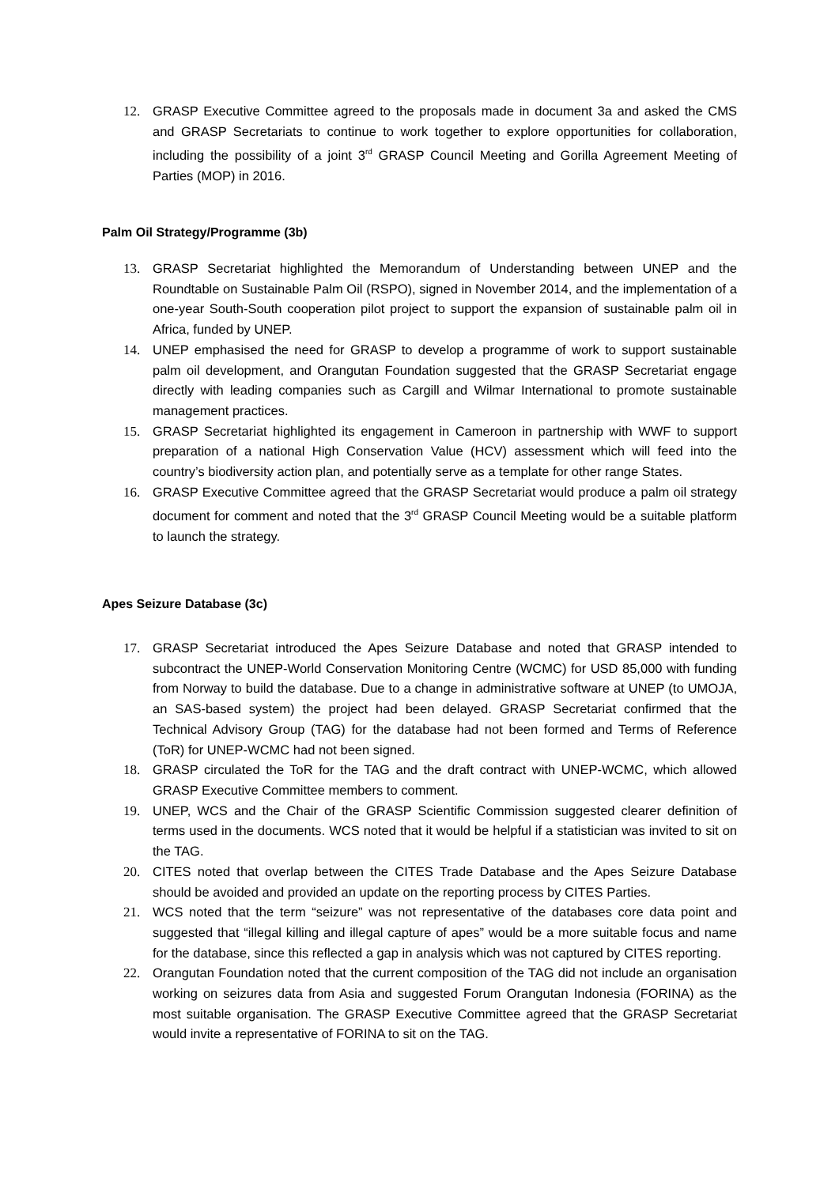12. GRASP Executive Committee agreed to the proposals made in document 3a and asked the CMS and GRASP Secretariats to continue to work together to explore opportunities for collaboration, including the possibility of a joint 3<sup>rd</sup> GRASP Council Meeting and Gorilla Agreement Meeting of Parties (MOP) in 2016.
Palm Oil Strategy/Programme (3b)
13. GRASP Secretariat highlighted the Memorandum of Understanding between UNEP and the Roundtable on Sustainable Palm Oil (RSPO), signed in November 2014, and the implementation of a one-year South-South cooperation pilot project to support the expansion of sustainable palm oil in Africa, funded by UNEP.
14. UNEP emphasised the need for GRASP to develop a programme of work to support sustainable palm oil development, and Orangutan Foundation suggested that the GRASP Secretariat engage directly with leading companies such as Cargill and Wilmar International to promote sustainable management practices.
15. GRASP Secretariat highlighted its engagement in Cameroon in partnership with WWF to support preparation of a national High Conservation Value (HCV) assessment which will feed into the country’s biodiversity action plan, and potentially serve as a template for other range States.
16. GRASP Executive Committee agreed that the GRASP Secretariat would produce a palm oil strategy document for comment and noted that the 3<sup>rd</sup> GRASP Council Meeting would be a suitable platform to launch the strategy.
Apes Seizure Database (3c)
17. GRASP Secretariat introduced the Apes Seizure Database and noted that GRASP intended to subcontract the UNEP-World Conservation Monitoring Centre (WCMC) for USD 85,000 with funding from Norway to build the database. Due to a change in administrative software at UNEP (to UMOJA, an SAS-based system) the project had been delayed. GRASP Secretariat confirmed that the Technical Advisory Group (TAG) for the database had not been formed and Terms of Reference (ToR) for UNEP-WCMC had not been signed.
18. GRASP circulated the ToR for the TAG and the draft contract with UNEP-WCMC, which allowed GRASP Executive Committee members to comment.
19. UNEP, WCS and the Chair of the GRASP Scientific Commission suggested clearer definition of terms used in the documents. WCS noted that it would be helpful if a statistician was invited to sit on the TAG.
20. CITES noted that overlap between the CITES Trade Database and the Apes Seizure Database should be avoided and provided an update on the reporting process by CITES Parties.
21. WCS noted that the term “seizure” was not representative of the databases core data point and suggested that “illegal killing and illegal capture of apes” would be a more suitable focus and name for the database, since this reflected a gap in analysis which was not captured by CITES reporting.
22. Orangutan Foundation noted that the current composition of the TAG did not include an organisation working on seizures data from Asia and suggested Forum Orangutan Indonesia (FORINA) as the most suitable organisation. The GRASP Executive Committee agreed that the GRASP Secretariat would invite a representative of FORINA to sit on the TAG.